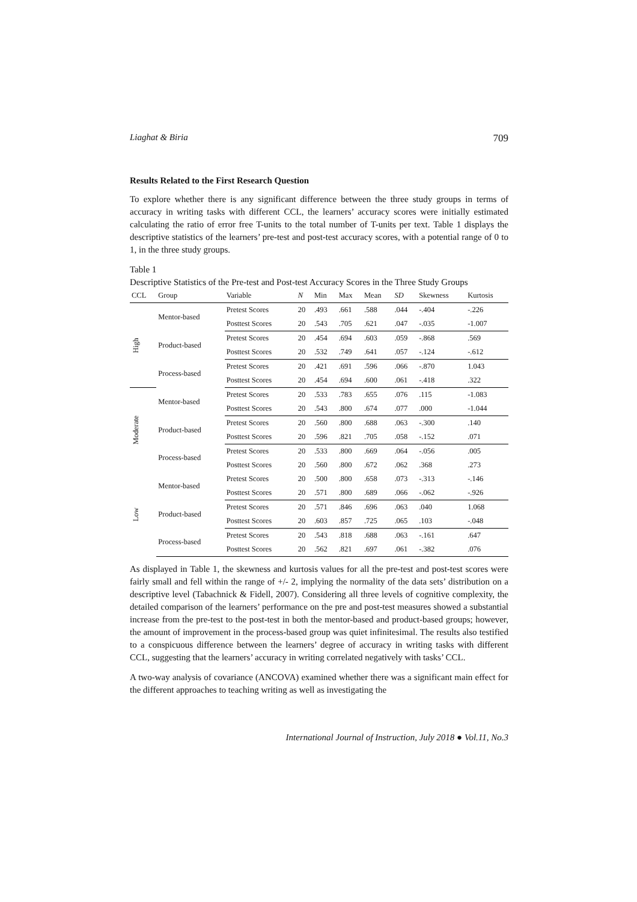Liaghat & Biria 709
Results Related to the First Research Question
To explore whether there is any significant difference between the three study groups in terms of accuracy in writing tasks with different CCL, the learners’ accuracy scores were initially estimated calculating the ratio of error free T-units to the total number of T-units per text. Table 1 displays the descriptive statistics of the learners’ pre-test and post-test accuracy scores, with a potential range of 0 to 1, in the three study groups.
Table 1
Descriptive Statistics of the Pre-test and Post-test Accuracy Scores in the Three Study Groups
| CCL | Group | Variable | N | Min | Max | Mean | SD | Skewness | Kurtosis |
| --- | --- | --- | --- | --- | --- | --- | --- | --- | --- |
| High | Mentor-based | Pretest Scores | 20 | .493 | .661 | .588 | .044 | -.404 | -.226 |
| | | Posttest Scores | 20 | .543 | .705 | .621 | .047 | -.035 | -1.007 |
| | Product-based | Pretest Scores | 20 | .454 | .694 | .603 | .059 | -.868 | .569 |
| | | Posttest Scores | 20 | .532 | .749 | .641 | .057 | -.124 | -.612 |
| | Process-based | Pretest Scores | 20 | .421 | .691 | .596 | .066 | -.870 | 1.043 |
| | | Posttest Scores | 20 | .454 | .694 | .600 | .061 | -.418 | .322 |
| Moderate | Mentor-based | Pretest Scores | 20 | .533 | .783 | .655 | .076 | .115 | -1.083 |
| | | Posttest Scores | 20 | .543 | .800 | .674 | .077 | .000 | -1.044 |
| | Product-based | Pretest Scores | 20 | .560 | .800 | .688 | .063 | -.300 | .140 |
| | | Posttest Scores | 20 | .596 | .821 | .705 | .058 | -.152 | .071 |
| | Process-based | Pretest Scores | 20 | .533 | .800 | .669 | .064 | -.056 | .005 |
| | | Posttest Scores | 20 | .560 | .800 | .672 | .062 | .368 | .273 |
| Low | Mentor-based | Pretest Scores | 20 | .500 | .800 | .658 | .073 | -.313 | -.146 |
| | | Posttest Scores | 20 | .571 | .800 | .689 | .066 | -.062 | -.926 |
| | Product-based | Pretest Scores | 20 | .571 | .846 | .696 | .063 | .040 | 1.068 |
| | | Posttest Scores | 20 | .603 | .857 | .725 | .065 | .103 | -.048 |
| | Process-based | Pretest Scores | 20 | .543 | .818 | .688 | .063 | -.161 | .647 |
| | | Posttest Scores | 20 | .562 | .821 | .697 | .061 | -.382 | .076 |
As displayed in Table 1, the skewness and kurtosis values for all the pre-test and post-test scores were fairly small and fell within the range of +/- 2, implying the normality of the data sets’ distribution on a descriptive level (Tabachnick & Fidell, 2007). Considering all three levels of cognitive complexity, the detailed comparison of the learners’ performance on the pre and post-test measures showed a substantial increase from the pre-test to the post-test in both the mentor-based and product-based groups; however, the amount of improvement in the process-based group was quiet infinitesimal. The results also testified to a conspicuous difference between the learners’ degree of accuracy in writing tasks with different CCL, suggesting that the learners’ accuracy in writing correlated negatively with tasks’ CCL.
A two-way analysis of covariance (ANCOVA) examined whether there was a significant main effect for the different approaches to teaching writing as well as investigating the
International Journal of Instruction, July 2018 ● Vol.11, No.3